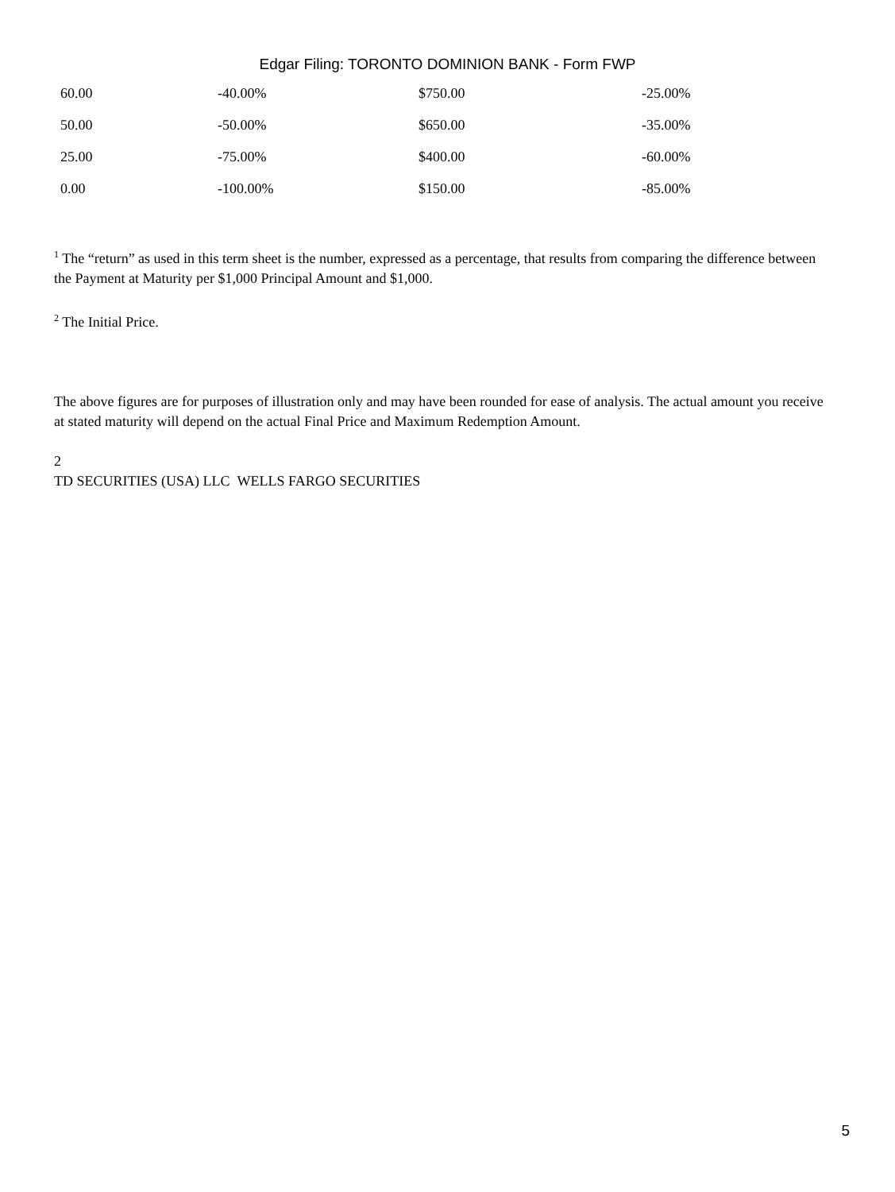Edgar Filing: TORONTO DOMINION BANK - Form FWP
| 60.00 | -40.00% | $750.00 | -25.00% |
| 50.00 | -50.00% | $650.00 | -35.00% |
| 25.00 | -75.00% | $400.00 | -60.00% |
| 0.00 | -100.00% | $150.00 | -85.00% |
<sup>1</sup> The “return” as used in this term sheet is the number, expressed as a percentage, that results from comparing the difference between the Payment at Maturity per $1,000 Principal Amount and $1,000.
<sup>2</sup> The Initial Price.
The above figures are for purposes of illustration only and may have been rounded for ease of analysis. The actual amount you receive at stated maturity will depend on the actual Final Price and Maximum Redemption Amount.
2
TD SECURITIES (USA) LLC WELLS FARGO SECURITIES
5